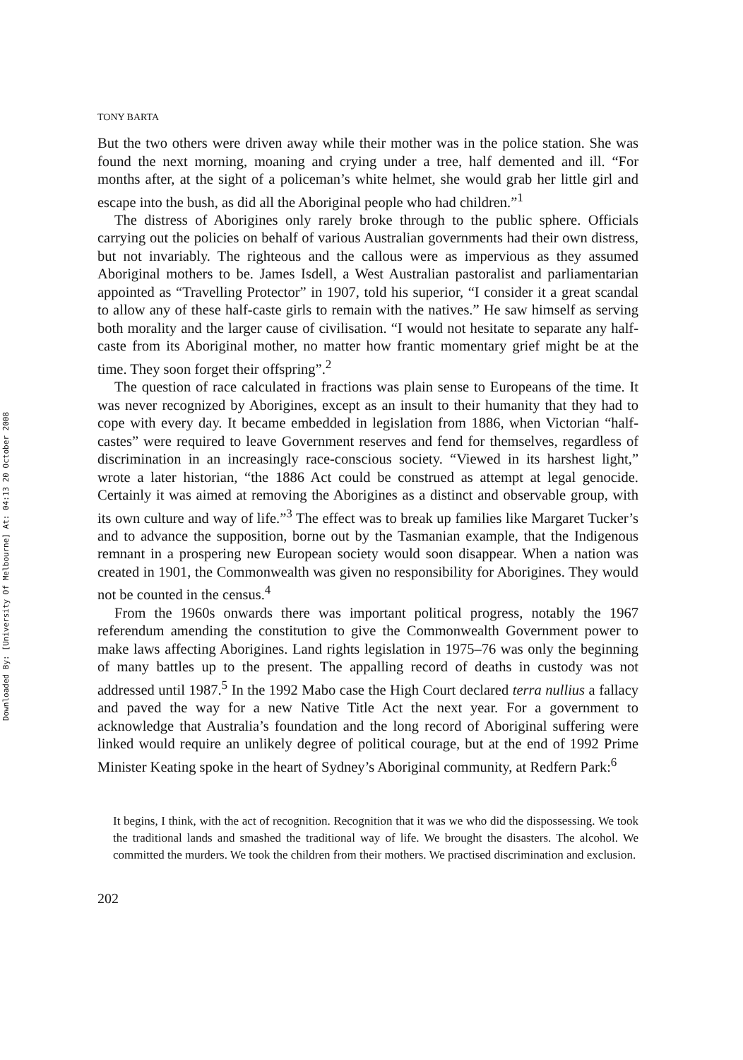TONY BARTA
But the two others were driven away while their mother was in the police station. She was found the next morning, moaning and crying under a tree, half demented and ill. “For months after, at the sight of a policeman’s white helmet, she would grab her little girl and escape into the bush, as did all the Aboriginal people who had children.”<sup>1</sup>
The distress of Aborigines only rarely broke through to the public sphere. Officials carrying out the policies on behalf of various Australian governments had their own distress, but not invariably. The righteous and the callous were as impervious as they assumed Aboriginal mothers to be. James Isdell, a West Australian pastoralist and parliamentarian appointed as “Travelling Protector” in 1907, told his superior, “I consider it a great scandal to allow any of these half-caste girls to remain with the natives.” He saw himself as serving both morality and the larger cause of civilisation. “I would not hesitate to separate any half-caste from its Aboriginal mother, no matter how frantic momentary grief might be at the time. They soon forget their offspring”.<sup>2</sup>
The question of race calculated in fractions was plain sense to Europeans of the time. It was never recognized by Aborigines, except as an insult to their humanity that they had to cope with every day. It became embedded in legislation from 1886, when Victorian “half-castes” were required to leave Government reserves and fend for themselves, regardless of discrimination in an increasingly race-conscious society. “Viewed in its harshest light,” wrote a later historian, “the 1886 Act could be construed as attempt at legal genocide. Certainly it was aimed at removing the Aborigines as a distinct and observable group, with its own culture and way of life.”<sup>3</sup> The effect was to break up families like Margaret Tucker’s and to advance the supposition, borne out by the Tasmanian example, that the Indigenous remnant in a prospering new European society would soon disappear. When a nation was created in 1901, the Commonwealth was given no responsibility for Aborigines. They would not be counted in the census.<sup>4</sup>
From the 1960s onwards there was important political progress, notably the 1967 referendum amending the constitution to give the Commonwealth Government power to make laws affecting Aborigines. Land rights legislation in 1975–76 was only the beginning of many battles up to the present. The appalling record of deaths in custody was not addressed until 1987.<sup>5</sup> In the 1992 Mabo case the High Court declared terra nullius a fallacy and paved the way for a new Native Title Act the next year. For a government to acknowledge that Australia’s foundation and the long record of Aboriginal suffering were linked would require an unlikely degree of political courage, but at the end of 1992 Prime Minister Keating spoke in the heart of Sydney’s Aboriginal community, at Redfern Park:<sup>6</sup>
It begins, I think, with the act of recognition. Recognition that it was we who did the dispossessing. We took the traditional lands and smashed the traditional way of life. We brought the disasters. The alcohol. We committed the murders. We took the children from their mothers. We practised discrimination and exclusion.
202
Downloaded By: [University Of Melbourne] At: 04:13 20 October 2008